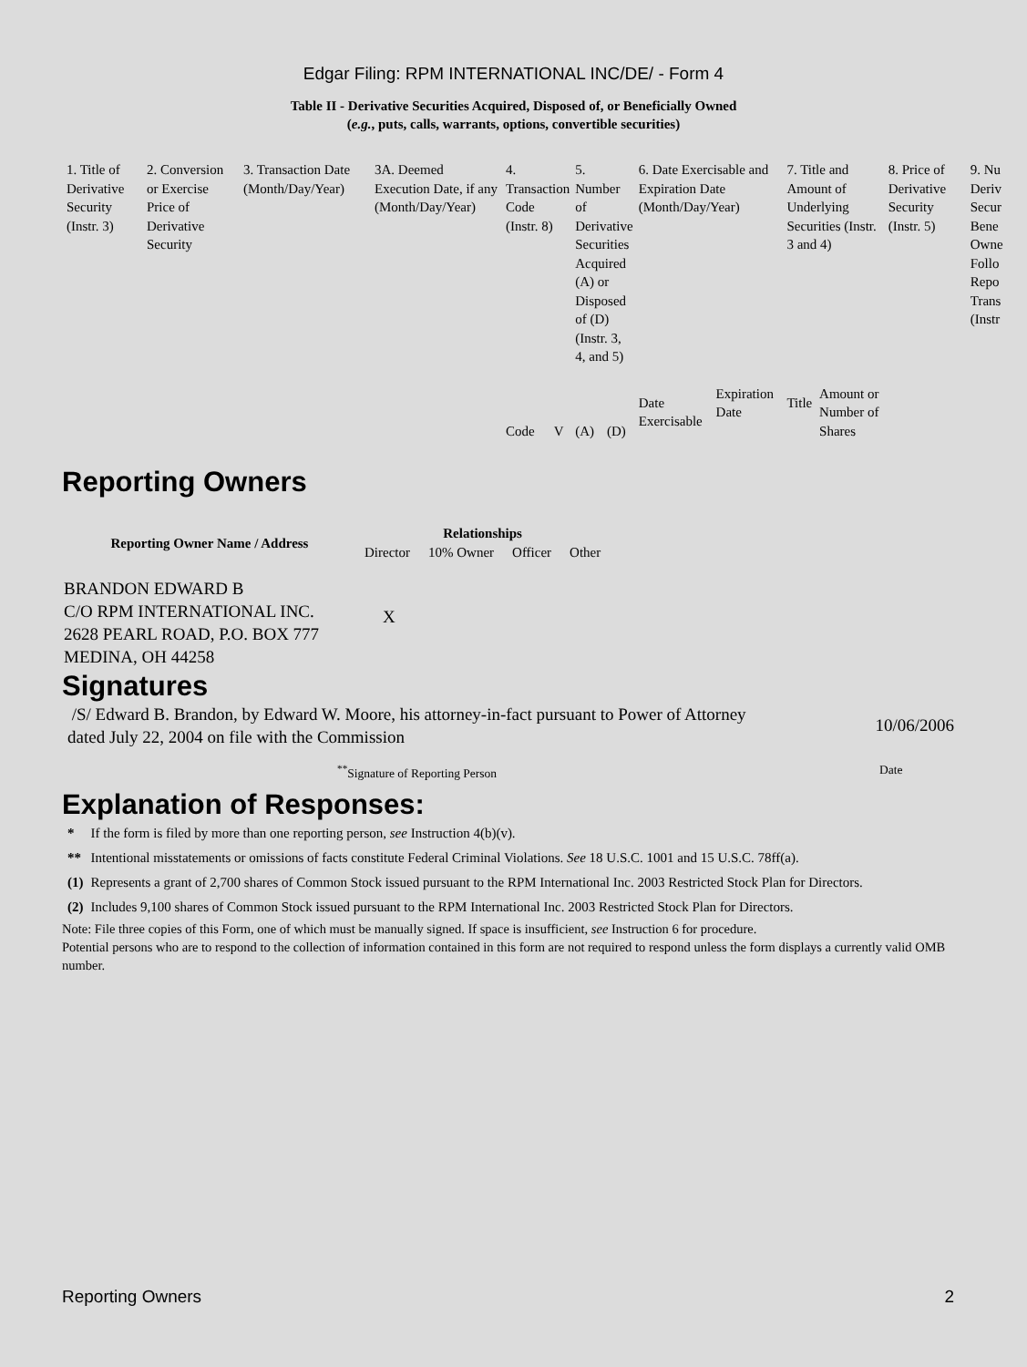Edgar Filing: RPM INTERNATIONAL INC/DE/ - Form 4
Table II - Derivative Securities Acquired, Disposed of, or Beneficially Owned
(e.g., puts, calls, warrants, options, convertible securities)
| 1. Title of Derivative Security (Instr. 3) | 2. Conversion or Exercise Price of Derivative Security | 3. Transaction Date (Month/Day/Year) | 3A. Deemed Execution Date, if any (Month/Day/Year) | 4. Transaction Code (Instr. 8) | | 5. Number of Derivative Securities Acquired (A) or Disposed of (D) (Instr. 3, 4, and 5) | | 6. Date Exercisable and Expiration Date (Month/Day/Year) | | 7. Title and Amount of Underlying Securities (Instr. 3 and 4) | | 8. Price of Derivative Security (Instr. 5) | 9. Nu Deriv Secur Bene Owne Follo Repo Trans (Instr |
| | | | | Code | V | (A) | (D) | Date Exercisable | Expiration Date | Title | Amount or Number of Shares | | |
Reporting Owners
| Reporting Owner Name / Address | Relationships | | | |
| --- | --- | --- | --- | --- |
| | Director | 10% Owner | Officer | Other |
| BRANDON EDWARD B C/O RPM INTERNATIONAL INC. 2628 PEARL ROAD, P.O. BOX 777 MEDINA, OH 44258 | X | | | |
Signatures
/S/ Edward B. Brandon, by Edward W. Moore, his attorney-in-fact pursuant to Power of Attorney dated July 22, 2004 on file with the Commission
10/06/2006
<sup>**</sup> Signature of Reporting Person
Date
Explanation of Responses:
| * | If the form is filed by more than one reporting person, see Instruction 4(b)(v). |
| ** | Intentional misstatements or omissions of facts constitute Federal Criminal Violations. See 18 U.S.C. 1001 and 15 U.S.C. 78ff(a). |
| (1) | Represents a grant of 2,700 shares of Common Stock issued pursuant to the RPM International Inc. 2003 Restricted Stock Plan for Directors. |
| (2) | Includes 9,100 shares of Common Stock issued pursuant to the RPM International Inc. 2003 Restricted Stock Plan for Directors. |
Note: File three copies of this Form, one of which must be manually signed. If space is insufficient, see Instruction 6 for procedure.
Potential persons who are to respond to the collection of information contained in this form are not required to respond unless the form displays a currently valid OMB number.
Reporting Owners 2